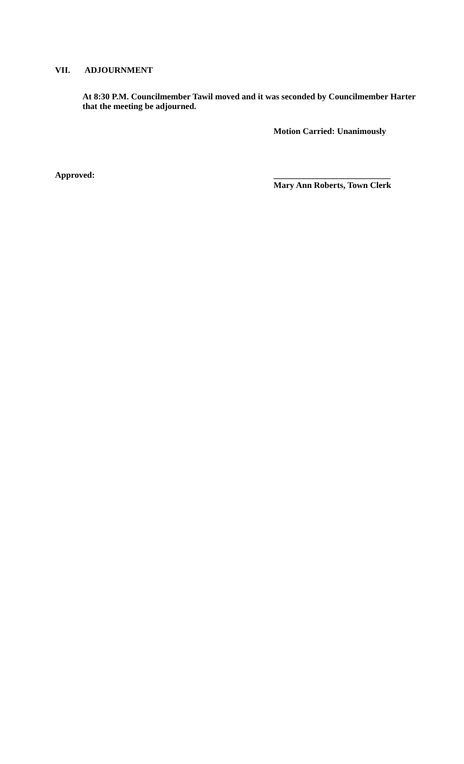VII. ADJOURNMENT
At 8:30 P.M. Councilmember Tawil moved and it was seconded by Councilmember Harter that the meeting be adjourned.
Motion Carried: Unanimously
Approved:
___________________________
Mary Ann Roberts, Town Clerk